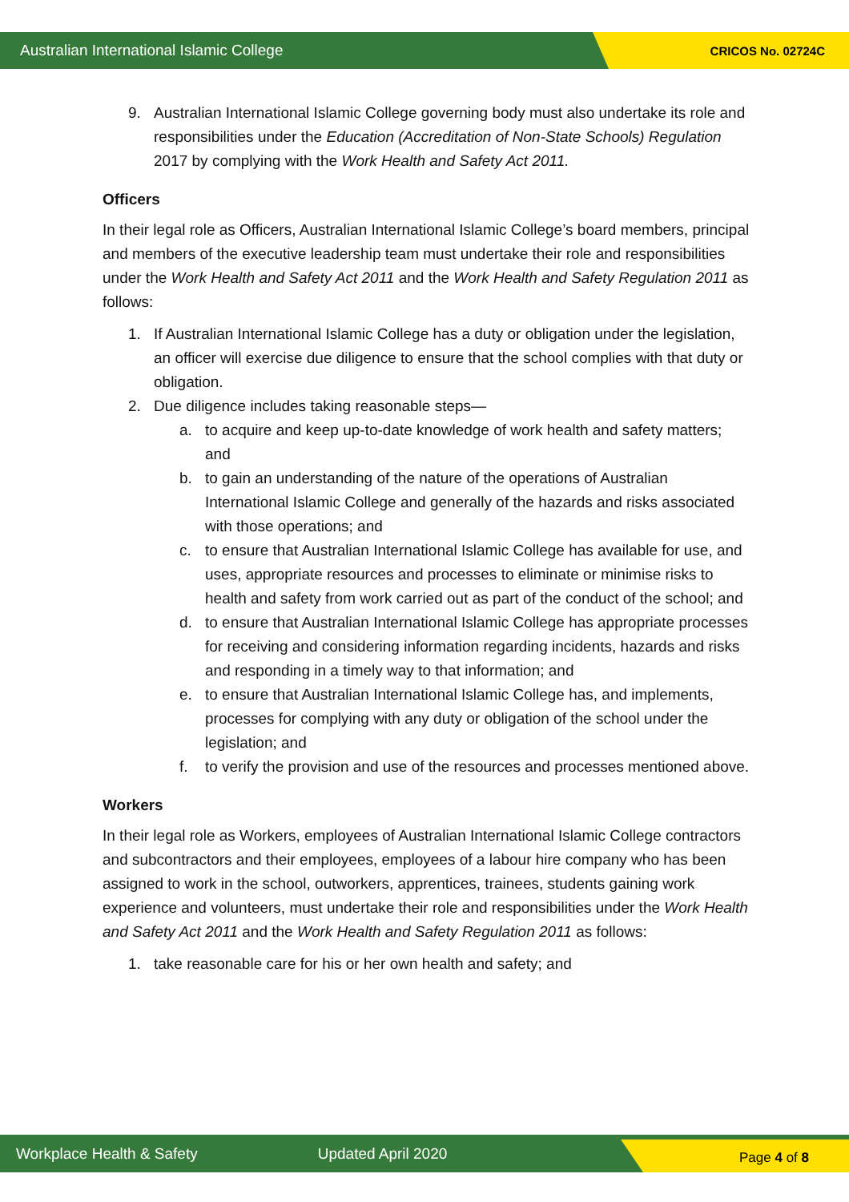Australian International Islamic College CRICOS No. 02724C
9. Australian International Islamic College governing body must also undertake its role and responsibilities under the Education (Accreditation of Non-State Schools) Regulation 2017 by complying with the Work Health and Safety Act 2011.
Officers
In their legal role as Officers, Australian International Islamic College’s board members, principal and members of the executive leadership team must undertake their role and responsibilities under the Work Health and Safety Act 2011 and the Work Health and Safety Regulation 2011 as follows:
1. If Australian International Islamic College has a duty or obligation under the legislation, an officer will exercise due diligence to ensure that the school complies with that duty or obligation.
2. Due diligence includes taking reasonable steps—
a. to acquire and keep up-to-date knowledge of work health and safety matters; and
b. to gain an understanding of the nature of the operations of Australian International Islamic College and generally of the hazards and risks associated with those operations; and
c. to ensure that Australian International Islamic College has available for use, and uses, appropriate resources and processes to eliminate or minimise risks to health and safety from work carried out as part of the conduct of the school; and
d. to ensure that Australian International Islamic College has appropriate processes for receiving and considering information regarding incidents, hazards and risks and responding in a timely way to that information; and
e. to ensure that Australian International Islamic College has, and implements, processes for complying with any duty or obligation of the school under the legislation; and
f. to verify the provision and use of the resources and processes mentioned above.
Workers
In their legal role as Workers, employees of Australian International Islamic College contractors and subcontractors and their employees, employees of a labour hire company who has been assigned to work in the school, outworkers, apprentices, trainees, students gaining work experience and volunteers, must undertake their role and responsibilities under the Work Health and Safety Act 2011 and the Work Health and Safety Regulation 2011 as follows:
1. take reasonable care for his or her own health and safety; and
Workplace Health & Safety Updated April 2020 Page 4 of 8